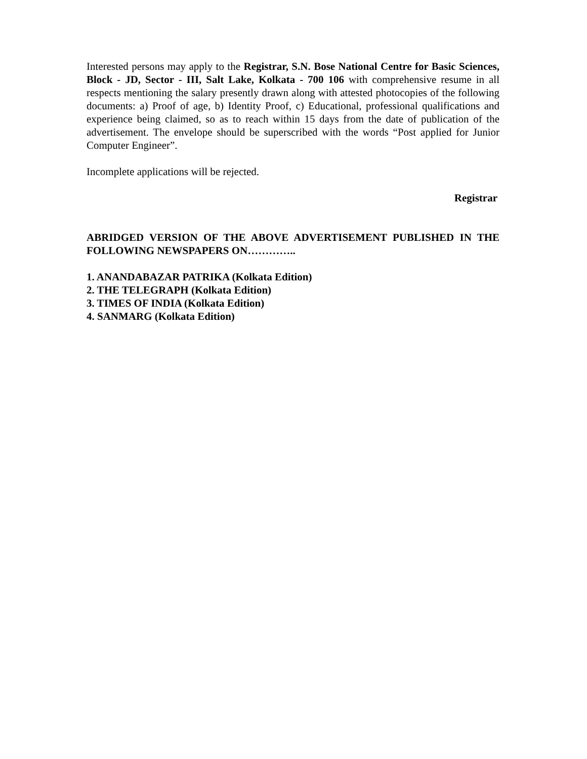Interested persons may apply to the Registrar, S.N. Bose National Centre for Basic Sciences, Block - JD, Sector - III, Salt Lake, Kolkata - 700 106 with comprehensive resume in all respects mentioning the salary presently drawn along with attested photocopies of the following documents: a) Proof of age, b) Identity Proof, c) Educational, professional qualifications and experience being claimed, so as to reach within 15 days from the date of publication of the advertisement. The envelope should be superscribed with the words “Post applied for Junior Computer Engineer”.
Incomplete applications will be rejected.
Registrar
ABRIDGED VERSION OF THE ABOVE ADVERTISEMENT PUBLISHED IN THE FOLLOWING NEWSPAPERS ON…………..
1. ANANDABAZAR PATRIKA (Kolkata Edition)
2. THE TELEGRAPH (Kolkata Edition)
3. TIMES OF INDIA (Kolkata Edition)
4. SANMARG (Kolkata Edition)